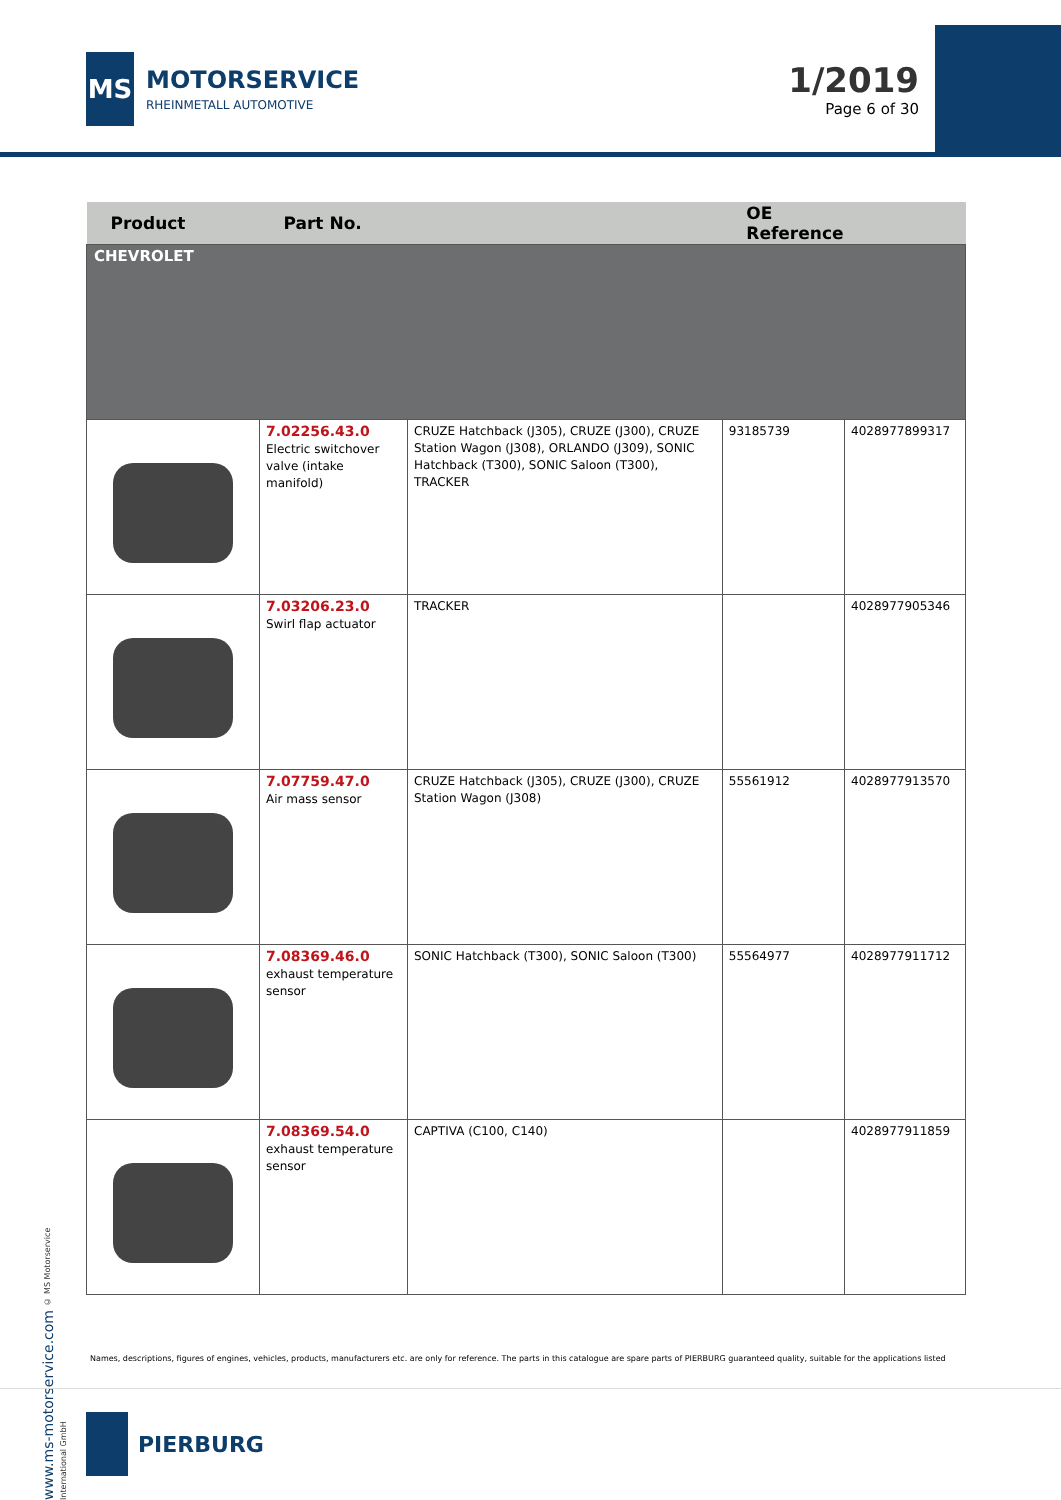MS
MOTORSERVICE
RHEINMETALL AUTOMOTIVE
1/2019
Page 6 of 30
| Product | Part No. | | OE Reference | |
| --- | --- | --- | --- | --- |
| CHEVROLET | | | | |
| | 7.02256.43.0 Electric switchover valve (intake manifold) | CRUZE Hatchback (J305), CRUZE (J300), CRUZE Station Wagon (J308), ORLANDO (J309), SONIC Hatchback (T300), SONIC Saloon (T300), TRACKER | 93185739 | 4028977899317 |
| | 7.03206.23.0 Swirl flap actuator | TRACKER | | 4028977905346 |
| | 7.07759.47.0 Air mass sensor | CRUZE Hatchback (J305), CRUZE (J300), CRUZE Station Wagon (J308) | 55561912 | 4028977913570 |
| | 7.08369.46.0 exhaust temperature sensor | SONIC Hatchback (T300), SONIC Saloon (T300) | 55564977 | 4028977911712 |
| | 7.08369.54.0 exhaust temperature sensor | CAPTIVA (C100, C140) | | 4028977911859 |
www.ms-motorservice.com © MS Motorservice International GmbH
Names, descriptions, figures of engines, vehicles, products, manufacturers etc. are only for reference. The parts in this catalogue are spare parts of PIERBURG guaranteed quality, suitable for the applications listed
PIERBURG